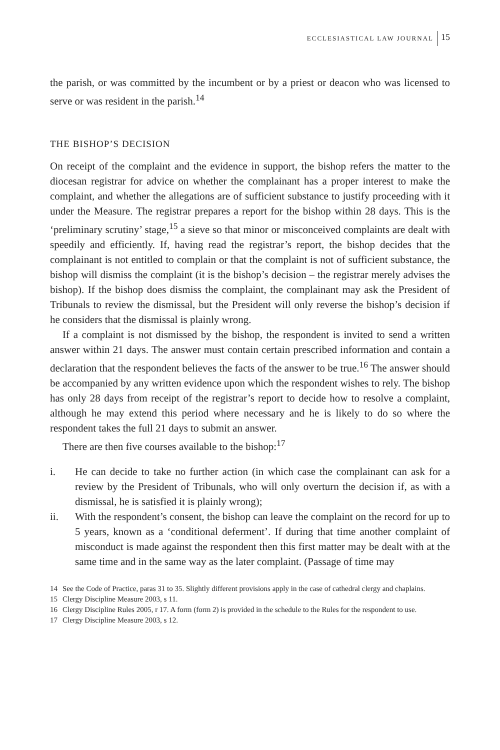ECCLESIASTICAL LAW JOURNAL 15
the parish, or was committed by the incumbent or by a priest or deacon who was licensed to serve or was resident in the parish.<sup>14</sup>
THE BISHOP’S DECISION
On receipt of the complaint and the evidence in support, the bishop refers the matter to the diocesan registrar for advice on whether the complainant has a proper interest to make the complaint, and whether the allegations are of sufficient substance to justify proceeding with it under the Measure. The registrar prepares a report for the bishop within 28 days. This is the ‘preliminary scrutiny’ stage,<sup>15</sup> a sieve so that minor or misconceived complaints are dealt with speedily and efficiently. If, having read the registrar’s report, the bishop decides that the complainant is not entitled to complain or that the complaint is not of sufficient substance, the bishop will dismiss the complaint (it is the bishop’s decision – the registrar merely advises the bishop). If the bishop does dismiss the complaint, the complainant may ask the President of Tribunals to review the dismissal, but the President will only reverse the bishop’s decision if he considers that the dismissal is plainly wrong.
If a complaint is not dismissed by the bishop, the respondent is invited to send a written answer within 21 days. The answer must contain certain prescribed information and contain a declaration that the respondent believes the facts of the answer to be true.<sup>16</sup> The answer should be accompanied by any written evidence upon which the respondent wishes to rely. The bishop has only 28 days from receipt of the registrar’s report to decide how to resolve a complaint, although he may extend this period where necessary and he is likely to do so where the respondent takes the full 21 days to submit an answer.
There are then five courses available to the bishop:<sup>17</sup>
i. He can decide to take no further action (in which case the complainant can ask for a review by the President of Tribunals, who will only overturn the decision if, as with a dismissal, he is satisfied it is plainly wrong);
ii. With the respondent’s consent, the bishop can leave the complaint on the record for up to 5 years, known as a ‘conditional deferment’. If during that time another complaint of misconduct is made against the respondent then this first matter may be dealt with at the same time and in the same way as the later complaint. (Passage of time may
14 See the Code of Practice, paras 31 to 35. Slightly different provisions apply in the case of cathedral clergy and chaplains.
15 Clergy Discipline Measure 2003, s 11.
16 Clergy Discipline Rules 2005, r 17. A form (form 2) is provided in the schedule to the Rules for the respondent to use.
17 Clergy Discipline Measure 2003, s 12.